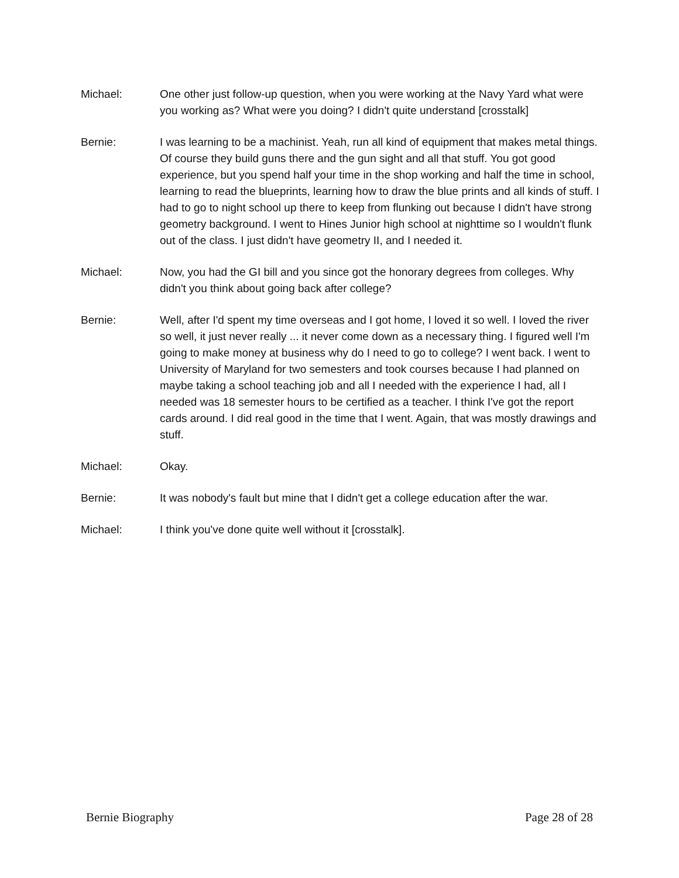Michael: One other just follow-up question, when you were working at the Navy Yard what were you working as? What were you doing? I didn't quite understand [crosstalk]
Bernie: I was learning to be a machinist. Yeah, run all kind of equipment that makes metal things. Of course they build guns there and the gun sight and all that stuff. You got good experience, but you spend half your time in the shop working and half the time in school, learning to read the blueprints, learning how to draw the blue prints and all kinds of stuff. I had to go to night school up there to keep from flunking out because I didn't have strong geometry background. I went to Hines Junior high school at nighttime so I wouldn't flunk out of the class. I just didn't have geometry II, and I needed it.
Michael: Now, you had the GI bill and you since got the honorary degrees from colleges. Why didn't you think about going back after college?
Bernie: Well, after I'd spent my time overseas and I got home, I loved it so well. I loved the river so well, it just never really ... it never come down as a necessary thing. I figured well I'm going to make money at business why do I need to go to college? I went back. I went to University of Maryland for two semesters and took courses because I had planned on maybe taking a school teaching job and all I needed with the experience I had, all I needed was 18 semester hours to be certified as a teacher. I think I've got the report cards around. I did real good in the time that I went. Again, that was mostly drawings and stuff.
Michael: Okay.
Bernie: It was nobody's fault but mine that I didn't get a college education after the war.
Michael: I think you've done quite well without it [crosstalk].
Bernie Biography Page 28 of 28